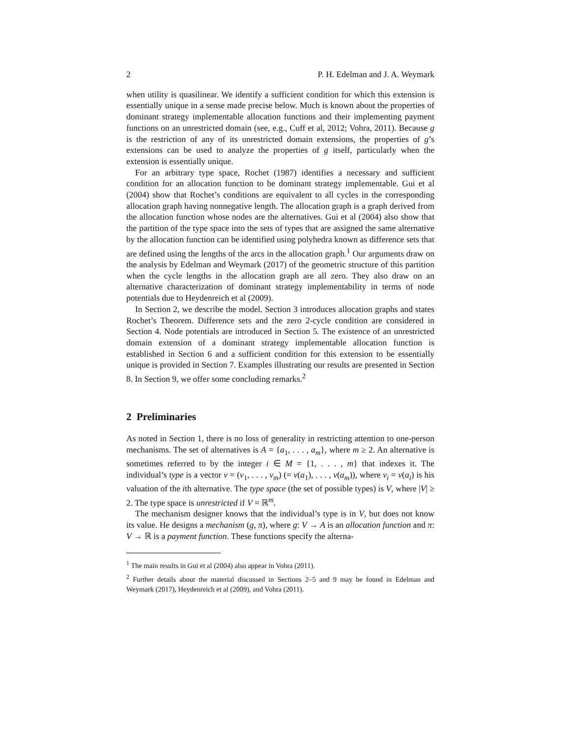2 P. H. Edelman and J. A. Weymark
when utility is quasilinear. We identify a sufficient condition for which this extension is essentially unique in a sense made precise below. Much is known about the properties of dominant strategy implementable allocation functions and their implementing payment functions on an unrestricted domain (see, e.g., Cuff et al, 2012; Vohra, 2011). Because g is the restriction of any of its unrestricted domain extensions, the properties of g’s extensions can be used to analyze the properties of g itself, particularly when the extension is essentially unique.
For an arbitrary type space, Rochet (1987) identifies a necessary and sufficient condition for an allocation function to be dominant strategy implementable. Gui et al (2004) show that Rochet’s conditions are equivalent to all cycles in the corresponding allocation graph having nonnegative length. The allocation graph is a graph derived from the allocation function whose nodes are the alternatives. Gui et al (2004) also show that the partition of the type space into the sets of types that are assigned the same alternative by the allocation function can be identified using polyhedra known as difference sets that are defined using the lengths of the arcs in the allocation graph.<sup>1</sup> Our arguments draw on the analysis by Edelman and Weymark (2017) of the geometric structure of this partition when the cycle lengths in the allocation graph are all zero. They also draw on an alternative characterization of dominant strategy implementability in terms of node potentials due to Heydenreich et al (2009).
In Section 2, we describe the model. Section 3 introduces allocation graphs and states Rochet’s Theorem. Difference sets and the zero 2-cycle condition are considered in Section 4. Node potentials are introduced in Section 5. The existence of an unrestricted domain extension of a dominant strategy implementable allocation function is established in Section 6 and a sufficient condition for this extension to be essentially unique is provided in Section 7. Examples illustrating our results are presented in Section 8. In Section 9, we offer some concluding remarks.<sup>2</sup>
2 Preliminaries
As noted in Section 1, there is no loss of generality in restricting attention to one-person mechanisms. The set of alternatives is A = {a<sub>1</sub>, . . . , a<sub>m</sub>}, where m ≥ 2. An alternative is sometimes referred to by the integer i ∈ M = {1, . . . , m} that indexes it. The individual’s type is a vector v = (v<sub>1</sub>, . . . , v<sub>m</sub>) (= v(a<sub>1</sub>), . . . , v(a<sub>m</sub>)), where v<sub>i</sub> = v(a<sub>i</sub>) is his valuation of the ith alternative. The type space (the set of possible types) is V, where |V| ≥ 2. The type space is unrestricted if V = ℝ<sup>m</sup>.
The mechanism designer knows that the individual’s type is in V, but does not know its value. He designs a mechanism (g, π), where g: V → A is an allocation function and π: V → ℝ is a payment function. These functions specify the alterna-
<sup>1</sup> The main results in Gui et al (2004) also appear in Vohra (2011).
<sup>2</sup> Further details about the material discussed in Sections 2–5 and 9 may be found in Edelman and Weymark (2017), Heydenreich et al (2009), and Vohra (2011).